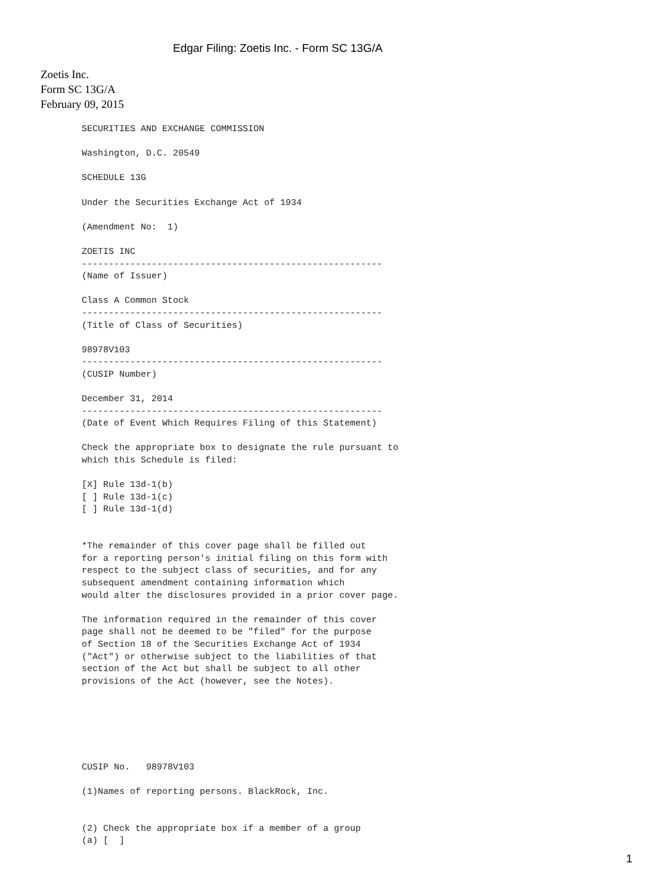Edgar Filing: Zoetis Inc. - Form SC 13G/A
Zoetis Inc.
Form SC 13G/A
February 09, 2015
SECURITIES AND EXCHANGE COMMISSION

Washington, D.C. 20549

SCHEDULE 13G

Under the Securities Exchange Act of 1934

(Amendment No:  1)

ZOETIS INC
--------------------------------------------------------
(Name of Issuer)

Class A Common Stock
--------------------------------------------------------
(Title of Class of Securities)

98978V103
--------------------------------------------------------
(CUSIP Number)

December 31, 2014
--------------------------------------------------------
(Date of Event Which Requires Filing of this Statement)

Check the appropriate box to designate the rule pursuant to
which this Schedule is filed:

[X] Rule 13d-1(b)
[ ] Rule 13d-1(c)
[ ] Rule 13d-1(d)


*The remainder of this cover page shall be filled out
for a reporting person's initial filing on this form with
respect to the subject class of securities, and for any
subsequent amendment containing information which
would alter the disclosures provided in a prior cover page.

The information required in the remainder of this cover
page shall not be deemed to be "filed" for the purpose
of Section 18 of the Securities Exchange Act of 1934
("Act") or otherwise subject to the liabilities of that
section of the Act but shall be subject to all other
provisions of the Act (however, see the Notes).






CUSIP No.   98978V103

(1)Names of reporting persons. BlackRock, Inc.


(2) Check the appropriate box if a member of a group
(a) [  ]
1